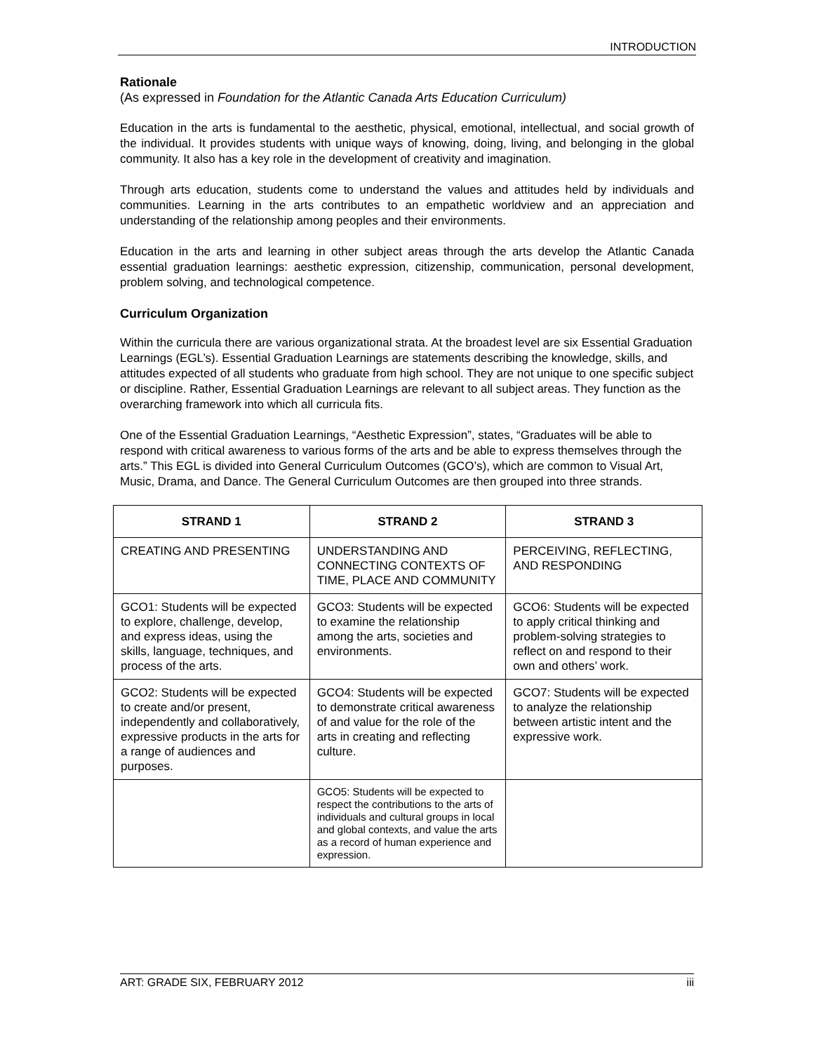INTRODUCTION
Rationale
(As expressed in Foundation for the Atlantic Canada Arts Education Curriculum)
Education in the arts is fundamental to the aesthetic, physical, emotional, intellectual, and social growth of the individual. It provides students with unique ways of knowing, doing, living, and belonging in the global community. It also has a key role in the development of creativity and imagination.
Through arts education, students come to understand the values and attitudes held by individuals and communities. Learning in the arts contributes to an empathetic worldview and an appreciation and understanding of the relationship among peoples and their environments.
Education in the arts and learning in other subject areas through the arts develop the Atlantic Canada essential graduation learnings: aesthetic expression, citizenship, communication, personal development, problem solving, and technological competence.
Curriculum Organization
Within the curricula there are various organizational strata. At the broadest level are six Essential Graduation Learnings (EGL’s). Essential Graduation Learnings are statements describing the knowledge, skills, and attitudes expected of all students who graduate from high school. They are not unique to one specific subject or discipline. Rather, Essential Graduation Learnings are relevant to all subject areas. They function as the overarching framework into which all curricula fits.
One of the Essential Graduation Learnings, “Aesthetic Expression”, states, “Graduates will be able to respond with critical awareness to various forms of the arts and be able to express themselves through the arts.” This EGL is divided into General Curriculum Outcomes (GCO’s), which are common to Visual Art, Music, Drama, and Dance. The General Curriculum Outcomes are then grouped into three strands.
| STRAND 1 | STRAND 2 | STRAND 3 |
| --- | --- | --- |
| CREATING AND PRESENTING | UNDERSTANDING AND CONNECTING CONTEXTS OF TIME, PLACE AND COMMUNITY | PERCEIVING, REFLECTING, AND RESPONDING |
| GCO1: Students will be expected to explore, challenge, develop, and express ideas, using the skills, language, techniques, and process of the arts. | GCO3: Students will be expected to examine the relationship among the arts, societies and environments. | GCO6: Students will be expected to apply critical thinking and problem-solving strategies to reflect on and respond to their own and others’ work. |
| GCO2: Students will be expected to create and/or present, independently and collaboratively, expressive products in the arts for a range of audiences and purposes. | GCO4: Students will be expected to demonstrate critical awareness of and value for the role of the arts in creating and reflecting culture. | GCO7: Students will be expected to analyze the relationship between artistic intent and the expressive work. |
| | GCO5: Students will be expected to respect the contributions to the arts of individuals and cultural groups in local and global contexts, and value the arts as a record of human experience and expression. | |
ART: GRADE SIX, FEBRUARY 2012 iii